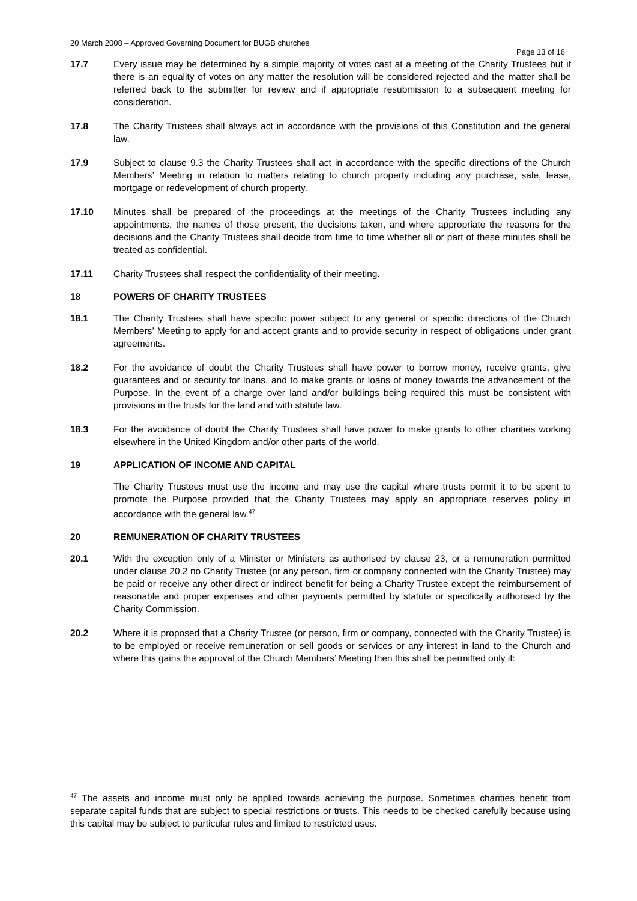20 March 2008 – Approved Governing Document for BUGB churches
Page 13 of 16
17.7 Every issue may be determined by a simple majority of votes cast at a meeting of the Charity Trustees but if there is an equality of votes on any matter the resolution will be considered rejected and the matter shall be referred back to the submitter for review and if appropriate resubmission to a subsequent meeting for consideration.
17.8 The Charity Trustees shall always act in accordance with the provisions of this Constitution and the general law.
17.9 Subject to clause 9.3 the Charity Trustees shall act in accordance with the specific directions of the Church Members’ Meeting in relation to matters relating to church property including any purchase, sale, lease, mortgage or redevelopment of church property.
17.10 Minutes shall be prepared of the proceedings at the meetings of the Charity Trustees including any appointments, the names of those present, the decisions taken, and where appropriate the reasons for the decisions and the Charity Trustees shall decide from time to time whether all or part of these minutes shall be treated as confidential.
17.11 Charity Trustees shall respect the confidentiality of their meeting.
18 POWERS OF CHARITY TRUSTEES
18.1 The Charity Trustees shall have specific power subject to any general or specific directions of the Church Members’ Meeting to apply for and accept grants and to provide security in respect of obligations under grant agreements.
18.2 For the avoidance of doubt the Charity Trustees shall have power to borrow money, receive grants, give guarantees and or security for loans, and to make grants or loans of money towards the advancement of the Purpose. In the event of a charge over land and/or buildings being required this must be consistent with provisions in the trusts for the land and with statute law.
18.3 For the avoidance of doubt the Charity Trustees shall have power to make grants to other charities working elsewhere in the United Kingdom and/or other parts of the world.
19 APPLICATION OF INCOME AND CAPITAL
The Charity Trustees must use the income and may use the capital where trusts permit it to be spent to promote the Purpose provided that the Charity Trustees may apply an appropriate reserves policy in accordance with the general law.<sup>47</sup>
20 REMUNERATION OF CHARITY TRUSTEES
20.1 With the exception only of a Minister or Ministers as authorised by clause 23, or a remuneration permitted under clause 20.2 no Charity Trustee (or any person, firm or company connected with the Charity Trustee) may be paid or receive any other direct or indirect benefit for being a Charity Trustee except the reimbursement of reasonable and proper expenses and other payments permitted by statute or specifically authorised by the Charity Commission.
20.2 Where it is proposed that a Charity Trustee (or person, firm or company, connected with the Charity Trustee) is to be employed or receive remuneration or sell goods or services or any interest in land to the Church and where this gains the approval of the Church Members’ Meeting then this shall be permitted only if:
<sup>47</sup> The assets and income must only be applied towards achieving the purpose. Sometimes charities benefit from separate capital funds that are subject to special restrictions or trusts. This needs to be checked carefully because using this capital may be subject to particular rules and limited to restricted uses.